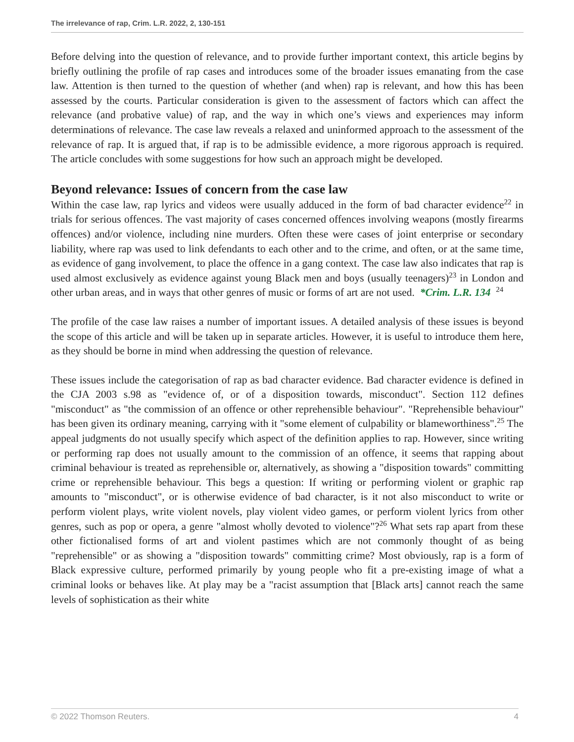The irrelevance of rap, Crim. L.R. 2022, 2, 130-151
Before delving into the question of relevance, and to provide further important context, this article begins by briefly outlining the profile of rap cases and introduces some of the broader issues emanating from the case law. Attention is then turned to the question of whether (and when) rap is relevant, and how this has been assessed by the courts. Particular consideration is given to the assessment of factors which can affect the relevance (and probative value) of rap, and the way in which one’s views and experiences may inform determinations of relevance. The case law reveals a relaxed and uninformed approach to the assessment of the relevance of rap. It is argued that, if rap is to be admissible evidence, a more rigorous approach is required. The article concludes with some suggestions for how such an approach might be developed.
Beyond relevance: Issues of concern from the case law
Within the case law, rap lyrics and videos were usually adduced in the form of bad character evidence<sup>22</sup> in trials for serious offences. The vast majority of cases concerned offences involving weapons (mostly firearms offences) and/or violence, including nine murders. Often these were cases of joint enterprise or secondary liability, where rap was used to link defendants to each other and to the crime, and often, or at the same time, as evidence of gang involvement, to place the offence in a gang context. The case law also indicates that rap is used almost exclusively as evidence against young Black men and boys (usually teenagers)<sup>23</sup> in London and other urban areas, and in ways that other genres of music or forms of art are not used. *Crim. L.R. 134 <sup>24</sup>
The profile of the case law raises a number of important issues. A detailed analysis of these issues is beyond the scope of this article and will be taken up in separate articles. However, it is useful to introduce them here, as they should be borne in mind when addressing the question of relevance.
These issues include the categorisation of rap as bad character evidence. Bad character evidence is defined in the CJA 2003 s.98 as "evidence of, or of a disposition towards, misconduct". Section 112 defines "misconduct" as "the commission of an offence or other reprehensible behaviour". "Reprehensible behaviour" has been given its ordinary meaning, carrying with it "some element of culpability or blameworthiness".<sup>25</sup> The appeal judgments do not usually specify which aspect of the definition applies to rap. However, since writing or performing rap does not usually amount to the commission of an offence, it seems that rapping about criminal behaviour is treated as reprehensible or, alternatively, as showing a "disposition towards" committing crime or reprehensible behaviour. This begs a question: If writing or performing violent or graphic rap amounts to "misconduct", or is otherwise evidence of bad character, is it not also misconduct to write or perform violent plays, write violent novels, play violent video games, or perform violent lyrics from other genres, such as pop or opera, a genre "almost wholly devoted to violence"?<sup>26</sup> What sets rap apart from these other fictionalised forms of art and violent pastimes which are not commonly thought of as being "reprehensible" or as showing a "disposition towards" committing crime? Most obviously, rap is a form of Black expressive culture, performed primarily by young people who fit a pre-existing image of what a criminal looks or behaves like. At play may be a "racist assumption that [Black arts] cannot reach the same levels of sophistication as their white
© 2022 Thomson Reuters. 4